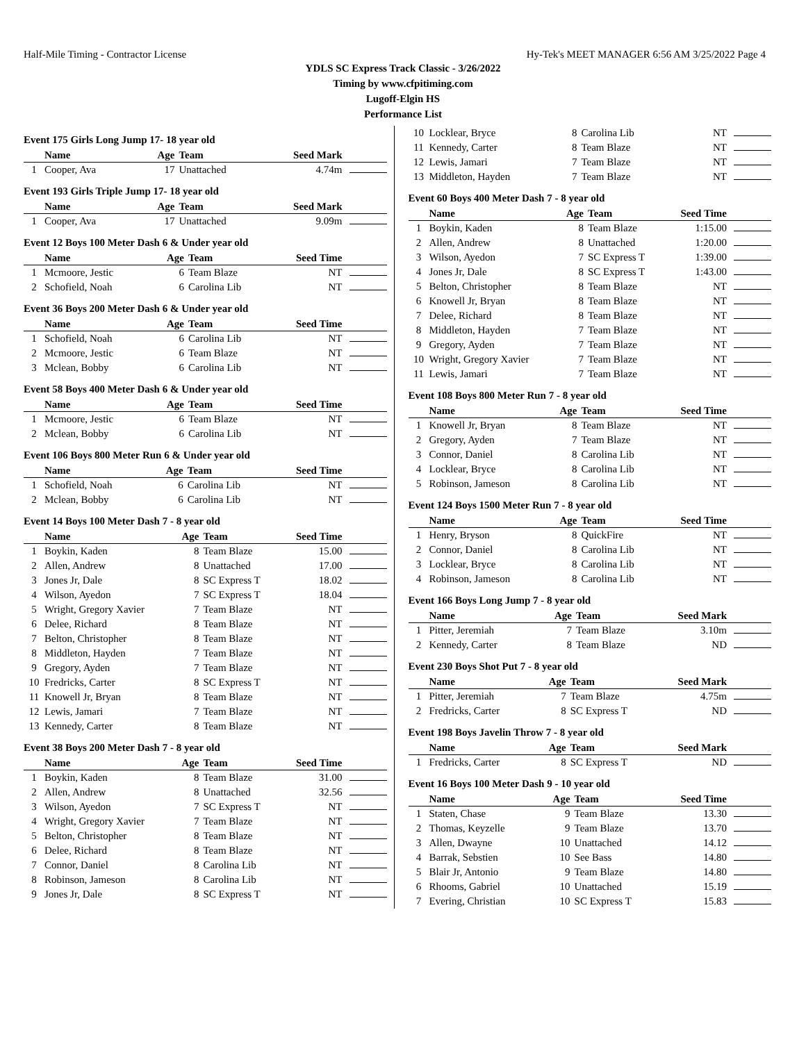Half-Mile Timing - Contractor License Hy-Tek's MEET MANAGER 6:56 AM 3/25/2022 Page 4
YDLS SC Express Track Classic - 3/26/2022
Timing by www.cfpitiming.com
Lugoff-Elgin HS
Performance List
Event 175 Girls Long Jump 17- 18 year old
| | Name | Age | Team | Seed Mark | |
| --- | --- | --- | --- | --- | --- |
| 1 | Cooper, Ava | 17 | Unattached | 4.74m | |
Event 193 Girls Triple Jump 17- 18 year old
| | Name | Age | Team | Seed Mark | |
| --- | --- | --- | --- | --- | --- |
| 1 | Cooper, Ava | 17 | Unattached | 9.09m | |
Event 12 Boys 100 Meter Dash 6 & Under year old
| | Name | Age | Team | Seed Time | |
| --- | --- | --- | --- | --- | --- |
| 1 | Mcmoore, Jestic | 6 | Team Blaze | NT | |
| 2 | Schofield, Noah | 6 | Carolina Lib | NT | |
Event 36 Boys 200 Meter Dash 6 & Under year old
| | Name | Age | Team | Seed Time | |
| --- | --- | --- | --- | --- | --- |
| 1 | Schofield, Noah | 6 | Carolina Lib | NT | |
| 2 | Mcmoore, Jestic | 6 | Team Blaze | NT | |
| 3 | Mclean, Bobby | 6 | Carolina Lib | NT | |
Event 58 Boys 400 Meter Dash 6 & Under year old
| | Name | Age | Team | Seed Time | |
| --- | --- | --- | --- | --- | --- |
| 1 | Mcmoore, Jestic | 6 | Team Blaze | NT | |
| 2 | Mclean, Bobby | 6 | Carolina Lib | NT | |
Event 106 Boys 800 Meter Run 6 & Under year old
| | Name | Age | Team | Seed Time | |
| --- | --- | --- | --- | --- | --- |
| 1 | Schofield, Noah | 6 | Carolina Lib | NT | |
| 2 | Mclean, Bobby | 6 | Carolina Lib | NT | |
Event 14 Boys 100 Meter Dash 7 - 8 year old
| | Name | Age | Team | Seed Time | |
| --- | --- | --- | --- | --- | --- |
| 1 | Boykin, Kaden | 8 | Team Blaze | 15.00 | |
| 2 | Allen, Andrew | 8 | Unattached | 17.00 | |
| 3 | Jones Jr, Dale | 8 | SC Express T | 18.02 | |
| 4 | Wilson, Ayedon | 7 | SC Express T | 18.04 | |
| 5 | Wright, Gregory Xavier | 7 | Team Blaze | NT | |
| 6 | Delee, Richard | 8 | Team Blaze | NT | |
| 7 | Belton, Christopher | 8 | Team Blaze | NT | |
| 8 | Middleton, Hayden | 7 | Team Blaze | NT | |
| 9 | Gregory, Ayden | 7 | Team Blaze | NT | |
| 10 | Fredricks, Carter | 8 | SC Express T | NT | |
| 11 | Knowell Jr, Bryan | 8 | Team Blaze | NT | |
| 12 | Lewis, Jamari | 7 | Team Blaze | NT | |
| 13 | Kennedy, Carter | 8 | Team Blaze | NT | |
Event 38 Boys 200 Meter Dash 7 - 8 year old
| | Name | Age | Team | Seed Time | |
| --- | --- | --- | --- | --- | --- |
| 1 | Boykin, Kaden | 8 | Team Blaze | 31.00 | |
| 2 | Allen, Andrew | 8 | Unattached | 32.56 | |
| 3 | Wilson, Ayedon | 7 | SC Express T | NT | |
| 4 | Wright, Gregory Xavier | 7 | Team Blaze | NT | |
| 5 | Belton, Christopher | 8 | Team Blaze | NT | |
| 6 | Delee, Richard | 8 | Team Blaze | NT | |
| 7 | Connor, Daniel | 8 | Carolina Lib | NT | |
| 8 | Robinson, Jameson | 8 | Carolina Lib | NT | |
| 9 | Jones Jr, Dale | 8 | SC Express T | NT | |
| 10 | Locklear, Bryce | 8 | Carolina Lib | NT | |
| 11 | Kennedy, Carter | 8 | Team Blaze | NT | |
| 12 | Lewis, Jamari | 7 | Team Blaze | NT | |
| 13 | Middleton, Hayden | 7 | Team Blaze | NT | |
Event 60 Boys 400 Meter Dash 7 - 8 year old
| | Name | Age | Team | Seed Time | |
| --- | --- | --- | --- | --- | --- |
| 1 | Boykin, Kaden | 8 | Team Blaze | 1:15.00 | |
| 2 | Allen, Andrew | 8 | Unattached | 1:20.00 | |
| 3 | Wilson, Ayedon | 7 | SC Express T | 1:39.00 | |
| 4 | Jones Jr, Dale | 8 | SC Express T | 1:43.00 | |
| 5 | Belton, Christopher | 8 | Team Blaze | NT | |
| 6 | Knowell Jr, Bryan | 8 | Team Blaze | NT | |
| 7 | Delee, Richard | 8 | Team Blaze | NT | |
| 8 | Middleton, Hayden | 7 | Team Blaze | NT | |
| 9 | Gregory, Ayden | 7 | Team Blaze | NT | |
| 10 | Wright, Gregory Xavier | 7 | Team Blaze | NT | |
| 11 | Lewis, Jamari | 7 | Team Blaze | NT | |
Event 108 Boys 800 Meter Run 7 - 8 year old
| | Name | Age | Team | Seed Time | |
| --- | --- | --- | --- | --- | --- |
| 1 | Knowell Jr, Bryan | 8 | Team Blaze | NT | |
| 2 | Gregory, Ayden | 7 | Team Blaze | NT | |
| 3 | Connor, Daniel | 8 | Carolina Lib | NT | |
| 4 | Locklear, Bryce | 8 | Carolina Lib | NT | |
| 5 | Robinson, Jameson | 8 | Carolina Lib | NT | |
Event 124 Boys 1500 Meter Run 7 - 8 year old
| | Name | Age | Team | Seed Time | |
| --- | --- | --- | --- | --- | --- |
| 1 | Henry, Bryson | 8 | QuickFire | NT | |
| 2 | Connor, Daniel | 8 | Carolina Lib | NT | |
| 3 | Locklear, Bryce | 8 | Carolina Lib | NT | |
| 4 | Robinson, Jameson | 8 | Carolina Lib | NT | |
Event 166 Boys Long Jump 7 - 8 year old
| | Name | Age | Team | Seed Mark | |
| --- | --- | --- | --- | --- | --- |
| 1 | Pitter, Jeremiah | 7 | Team Blaze | 3.10m | |
| 2 | Kennedy, Carter | 8 | Team Blaze | ND | |
Event 230 Boys Shot Put 7 - 8 year old
| | Name | Age | Team | Seed Mark | |
| --- | --- | --- | --- | --- | --- |
| 1 | Pitter, Jeremiah | 7 | Team Blaze | 4.75m | |
| 2 | Fredricks, Carter | 8 | SC Express T | ND | |
Event 198 Boys Javelin Throw 7 - 8 year old
| | Name | Age | Team | Seed Mark | |
| --- | --- | --- | --- | --- | --- |
| 1 | Fredricks, Carter | 8 | SC Express T | ND | |
Event 16 Boys 100 Meter Dash 9 - 10 year old
| | Name | Age | Team | Seed Time | |
| --- | --- | --- | --- | --- | --- |
| 1 | Staten, Chase | 9 | Team Blaze | 13.30 | |
| 2 | Thomas, Keyzelle | 9 | Team Blaze | 13.70 | |
| 3 | Allen, Dwayne | 10 | Unattached | 14.12 | |
| 4 | Barrak, Sebstien | 10 | See Bass | 14.80 | |
| 5 | Blair Jr, Antonio | 9 | Team Blaze | 14.80 | |
| 6 | Rhooms, Gabriel | 10 | Unattached | 15.19 | |
| 7 | Evering, Christian | 10 | SC Express T | 15.83 | |